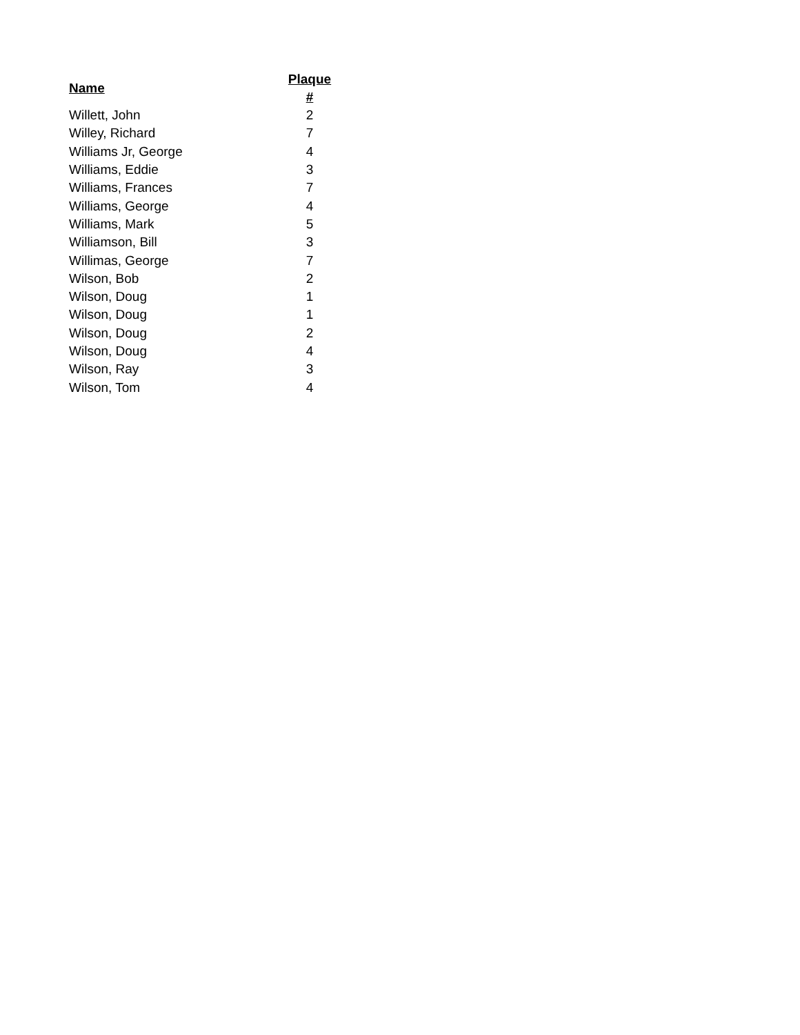| Name | Plaque # |
| --- | --- |
| Willett, John | 2 |
| Willey, Richard | 7 |
| Williams Jr, George | 4 |
| Williams, Eddie | 3 |
| Williams, Frances | 7 |
| Williams, George | 4 |
| Williams, Mark | 5 |
| Williamson, Bill | 3 |
| Willimas, George | 7 |
| Wilson, Bob | 2 |
| Wilson, Doug | 1 |
| Wilson, Doug | 1 |
| Wilson, Doug | 2 |
| Wilson, Doug | 4 |
| Wilson, Ray | 3 |
| Wilson, Tom | 4 |